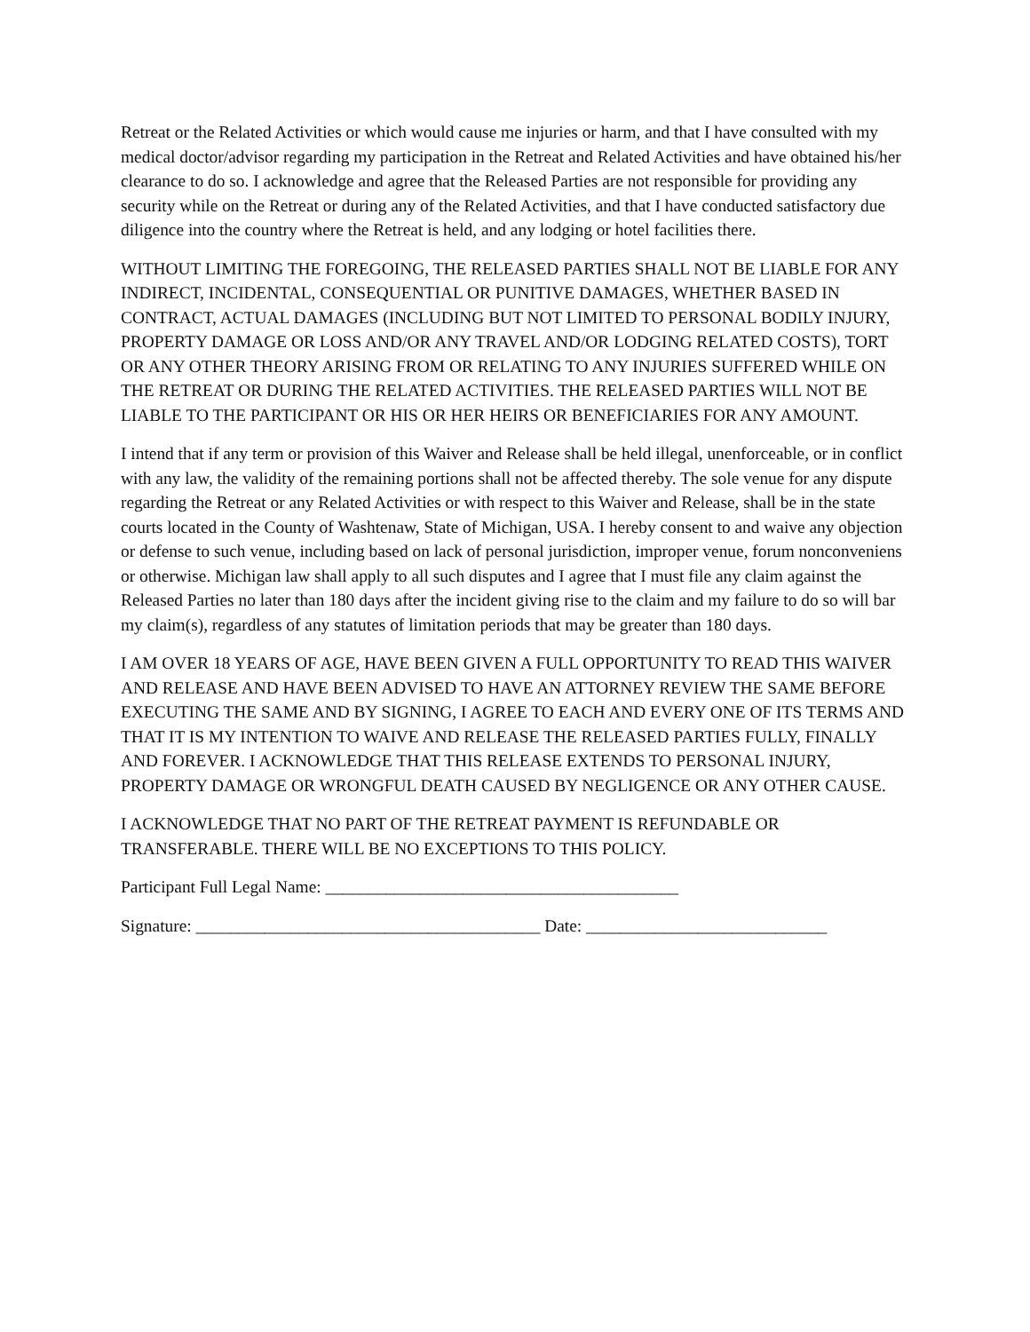Retreat or the Related Activities or which would cause me injuries or harm, and that I have consulted with my medical doctor/advisor regarding my participation in the Retreat and Related Activities and have obtained his/her clearance to do so. I acknowledge and agree that the Released Parties are not responsible for providing any security while on the Retreat or during any of the Related Activities, and that I have conducted satisfactory due diligence into the country where the Retreat is held, and any lodging or hotel facilities there.
WITHOUT LIMITING THE FOREGOING, THE RELEASED PARTIES SHALL NOT BE LIABLE FOR ANY INDIRECT, INCIDENTAL, CONSEQUENTIAL OR PUNITIVE DAMAGES, WHETHER BASED IN CONTRACT, ACTUAL DAMAGES (INCLUDING BUT NOT LIMITED TO PERSONAL BODILY INJURY, PROPERTY DAMAGE OR LOSS AND/OR ANY TRAVEL AND/OR LODGING RELATED COSTS), TORT OR ANY OTHER THEORY ARISING FROM OR RELATING TO ANY INJURIES SUFFERED WHILE ON THE RETREAT OR DURING THE RELATED ACTIVITIES. THE RELEASED PARTIES WILL NOT BE LIABLE TO THE PARTICIPANT OR HIS OR HER HEIRS OR BENEFICIARIES FOR ANY AMOUNT.
I intend that if any term or provision of this Waiver and Release shall be held illegal, unenforceable, or in conflict with any law, the validity of the remaining portions shall not be affected thereby. The sole venue for any dispute regarding the Retreat or any Related Activities or with respect to this Waiver and Release, shall be in the state courts located in the County of Washtenaw, State of Michigan, USA. I hereby consent to and waive any objection or defense to such venue, including based on lack of personal jurisdiction, improper venue, forum nonconveniens or otherwise. Michigan law shall apply to all such disputes and I agree that I must file any claim against the Released Parties no later than 180 days after the incident giving rise to the claim and my failure to do so will bar my claim(s), regardless of any statutes of limitation periods that may be greater than 180 days.
I AM OVER 18 YEARS OF AGE, HAVE BEEN GIVEN A FULL OPPORTUNITY TO READ THIS WAIVER AND RELEASE AND HAVE BEEN ADVISED TO HAVE AN ATTORNEY REVIEW THE SAME BEFORE EXECUTING THE SAME AND BY SIGNING, I AGREE TO EACH AND EVERY ONE OF ITS TERMS AND THAT IT IS MY INTENTION TO WAIVE AND RELEASE THE RELEASED PARTIES FULLY, FINALLY AND FOREVER. I ACKNOWLEDGE THAT THIS RELEASE EXTENDS TO PERSONAL INJURY, PROPERTY DAMAGE OR WRONGFUL DEATH CAUSED BY NEGLIGENCE OR ANY OTHER CAUSE.
I ACKNOWLEDGE THAT NO PART OF THE RETREAT PAYMENT IS REFUNDABLE OR TRANSFERABLE. THERE WILL BE NO EXCEPTIONS TO THIS POLICY.
Participant Full Legal Name: _________________________________________
Signature: ________________________________________ Date: ____________________________